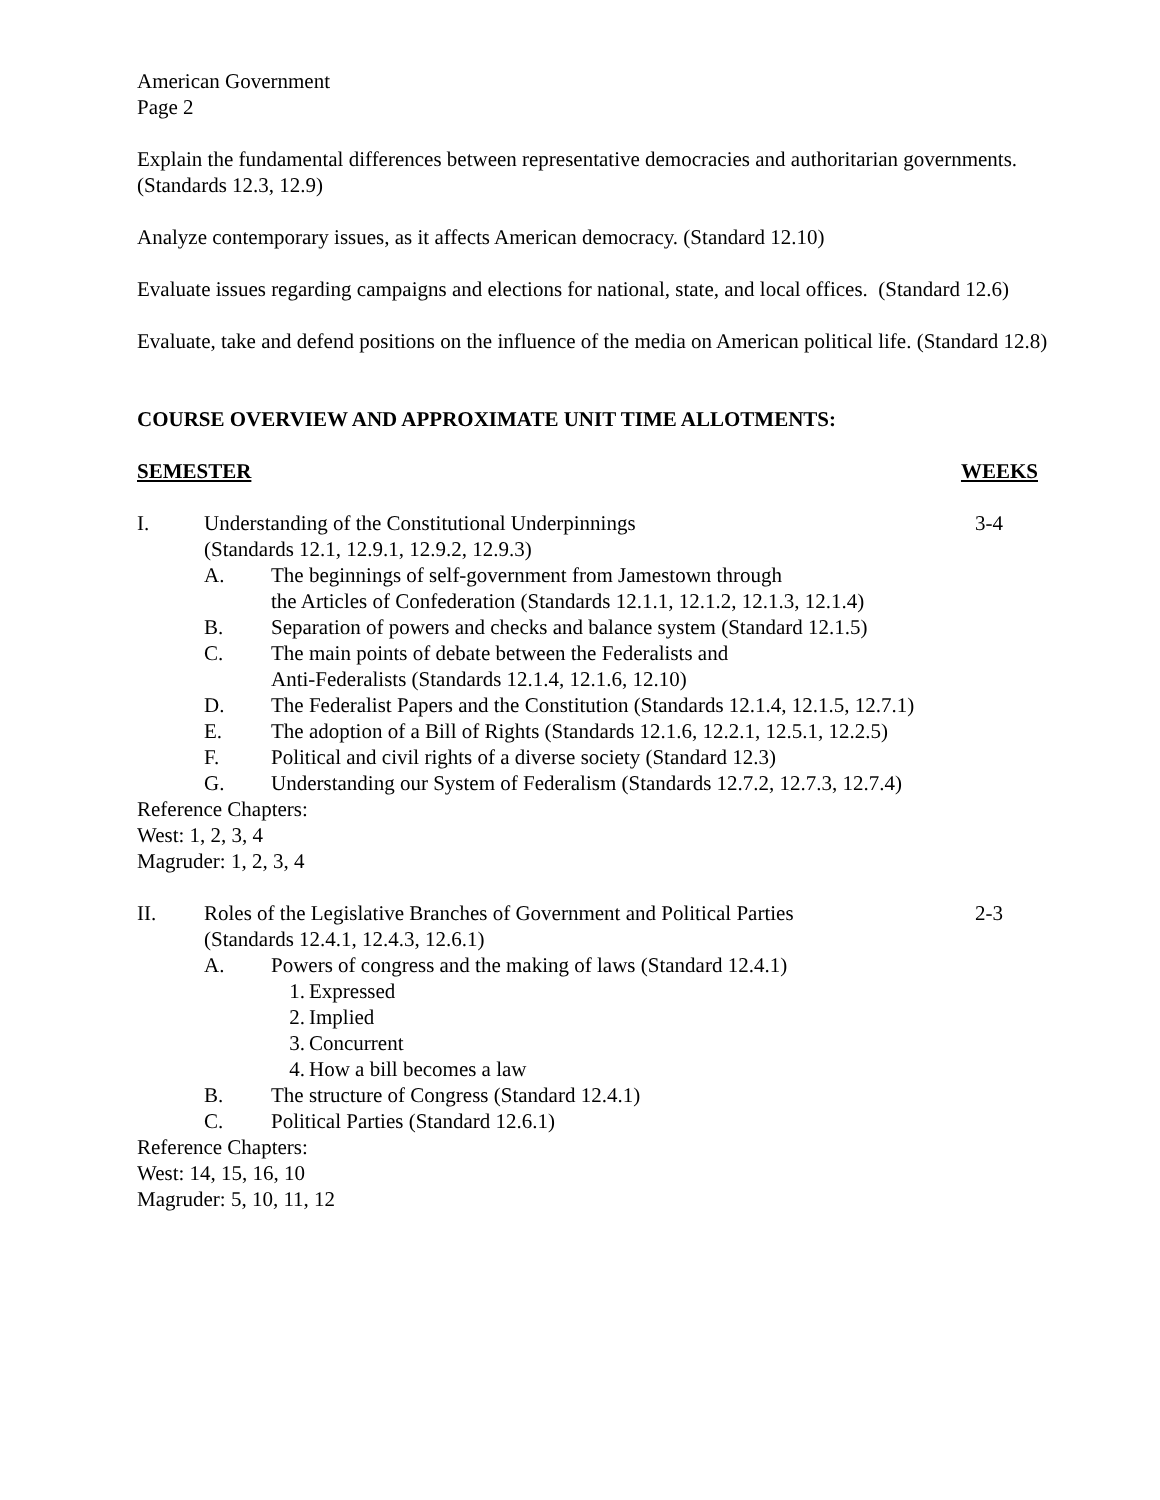American Government
Page 2
Explain the fundamental differences between representative democracies and authoritarian governments. (Standards 12.3, 12.9)
Analyze contemporary issues, as it affects American democracy. (Standard 12.10)
Evaluate issues regarding campaigns and elections for national, state, and local offices. (Standard 12.6)
Evaluate, take and defend positions on the influence of the media on American political life. (Standard 12.8)
COURSE OVERVIEW AND APPROXIMATE UNIT TIME ALLOTMENTS:
SEMESTER WEEKS
I. Understanding of the Constitutional Underpinnings
(Standards 12.1, 12.9.1, 12.9.2, 12.9.3)
3-4
A. The beginnings of self-government from Jamestown through
the Articles of Confederation (Standards 12.1.1, 12.1.2, 12.1.3, 12.1.4)
B. Separation of powers and checks and balance system (Standard 12.1.5)
C. The main points of debate between the Federalists and
Anti-Federalists (Standards 12.1.4, 12.1.6, 12.10)
D. The Federalist Papers and the Constitution (Standards 12.1.4, 12.1.5, 12.7.1)
E. The adoption of a Bill of Rights (Standards 12.1.6, 12.2.1, 12.5.1, 12.2.5)
F. Political and civil rights of a diverse society (Standard 12.3)
G. Understanding our System of Federalism (Standards 12.7.2, 12.7.3, 12.7.4)
Reference Chapters:
West: 1, 2, 3, 4
Magruder: 1, 2, 3, 4
II. Roles of the Legislative Branches of Government and Political Parties
(Standards 12.4.1, 12.4.3, 12.6.1)
2-3
A. Powers of congress and the making of laws (Standard 12.4.1)
1. Expressed
2. Implied
3. Concurrent
4. How a bill becomes a law
B. The structure of Congress (Standard 12.4.1)
C. Political Parties (Standard 12.6.1)
Reference Chapters:
West: 14, 15, 16, 10
Magruder: 5, 10, 11, 12